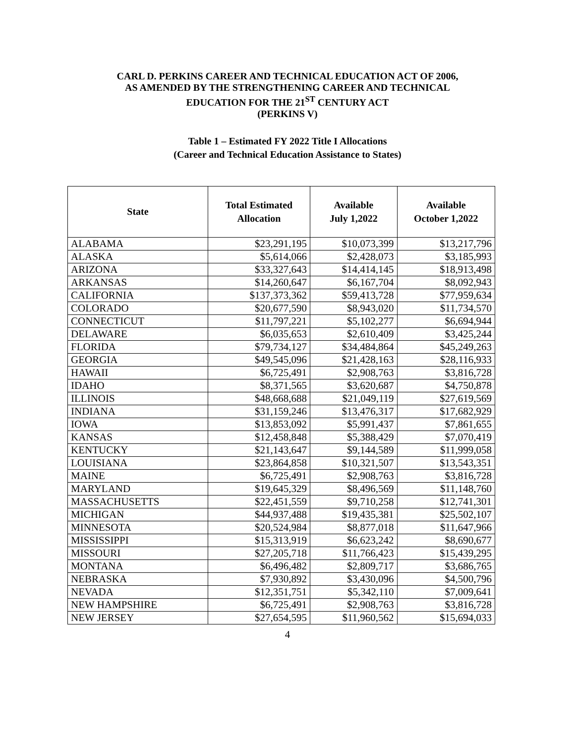CARL D. PERKINS CAREER AND TECHNICAL EDUCATION ACT OF 2006,
AS AMENDED BY THE STRENGTHENING CAREER AND TECHNICAL
EDUCATION FOR THE 21<sup>ST</sup> CENTURY ACT
(PERKINS V)
Table 1 – Estimated FY 2022 Title I Allocations
(Career and Technical Education Assistance to States)
| State | Total Estimated Allocation | Available July 1,2022 | Available October 1,2022 |
| --- | --- | --- | --- |
| ALABAMA | $23,291,195 | $10,073,399 | $13,217,796 |
| ALASKA | $5,614,066 | $2,428,073 | $3,185,993 |
| ARIZONA | $33,327,643 | $14,414,145 | $18,913,498 |
| ARKANSAS | $14,260,647 | $6,167,704 | $8,092,943 |
| CALIFORNIA | $137,373,362 | $59,413,728 | $77,959,634 |
| COLORADO | $20,677,590 | $8,943,020 | $11,734,570 |
| CONNECTICUT | $11,797,221 | $5,102,277 | $6,694,944 |
| DELAWARE | $6,035,653 | $2,610,409 | $3,425,244 |
| FLORIDA | $79,734,127 | $34,484,864 | $45,249,263 |
| GEORGIA | $49,545,096 | $21,428,163 | $28,116,933 |
| HAWAII | $6,725,491 | $2,908,763 | $3,816,728 |
| IDAHO | $8,371,565 | $3,620,687 | $4,750,878 |
| ILLINOIS | $48,668,688 | $21,049,119 | $27,619,569 |
| INDIANA | $31,159,246 | $13,476,317 | $17,682,929 |
| IOWA | $13,853,092 | $5,991,437 | $7,861,655 |
| KANSAS | $12,458,848 | $5,388,429 | $7,070,419 |
| KENTUCKY | $21,143,647 | $9,144,589 | $11,999,058 |
| LOUISIANA | $23,864,858 | $10,321,507 | $13,543,351 |
| MAINE | $6,725,491 | $2,908,763 | $3,816,728 |
| MARYLAND | $19,645,329 | $8,496,569 | $11,148,760 |
| MASSACHUSETTS | $22,451,559 | $9,710,258 | $12,741,301 |
| MICHIGAN | $44,937,488 | $19,435,381 | $25,502,107 |
| MINNESOTA | $20,524,984 | $8,877,018 | $11,647,966 |
| MISSISSIPPI | $15,313,919 | $6,623,242 | $8,690,677 |
| MISSOURI | $27,205,718 | $11,766,423 | $15,439,295 |
| MONTANA | $6,496,482 | $2,809,717 | $3,686,765 |
| NEBRASKA | $7,930,892 | $3,430,096 | $4,500,796 |
| NEVADA | $12,351,751 | $5,342,110 | $7,009,641 |
| NEW HAMPSHIRE | $6,725,491 | $2,908,763 | $3,816,728 |
| NEW JERSEY | $27,654,595 | $11,960,562 | $15,694,033 |
4